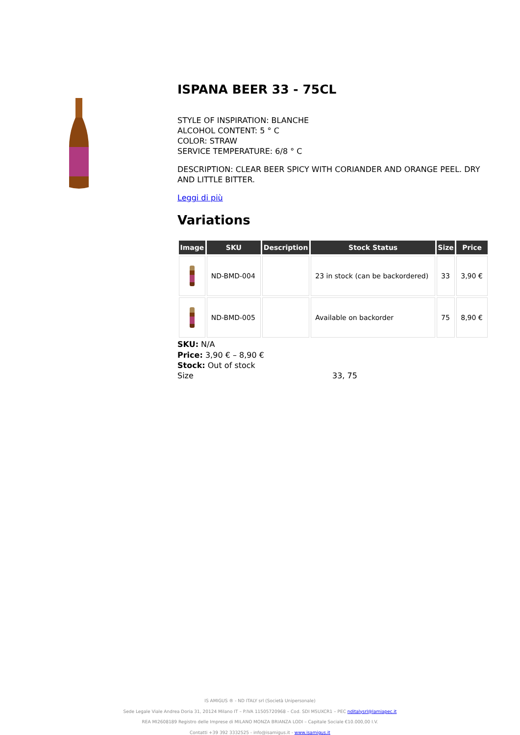ISPANA BEER 33 - 75CL
STYLE OF INSPIRATION: BLANCHE
ALCOHOL CONTENT: 5 ° C
COLOR: STRAW
SERVICE TEMPERATURE: 6/8 ° C
DESCRIPTION: CLEAR BEER SPICY WITH CORIANDER AND ORANGE PEEL. DRY AND LITTLE BITTER.
Leggi di più
Variations
| Image | SKU | Description | Stock Status | Size | Price |
| --- | --- | --- | --- | --- | --- |
| | ND-BMD-004 | | 23 in stock (can be backordered) | 33 | 3,90 € |
| | ND-BMD-005 | | Available on backorder | 75 | 8,90 € |
SKU: N/A
Price: 3,90 € – 8,90 €
Stock: Out of stock
Size 33, 75
IS AMIGUS ® - ND ITALY srl (Società Unipersonale)
Sede Legale Viale Andrea Doria 31, 20124 Milano IT – P.IVA 11505720968 – Cod. SDI M5UXCR1 – PEC nditalysrl@lamiapec.it
REA MI2608189 Registro delle Imprese di MILANO MONZA BRIANZA LODI – Capitale Sociale €10.000,00 I.V.
Contatti +39 392 3332525 - info@isamigus.it - www.isamigus.it